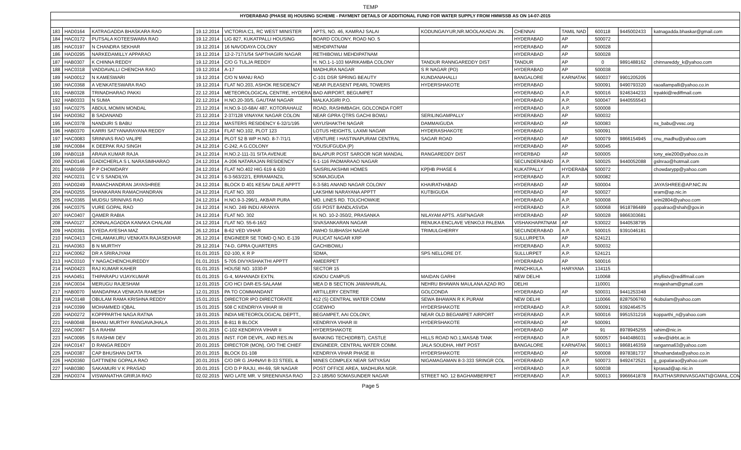TEMP
| HYDERABAD (PHASE III) HOUSING SCHEME - PAYMENT DETAILS OF ADDITIONAL FUND FOR WATER SUPPLY FROM HMWSSB AS ON 14-07-2015 | | | | | | | | | | | |
| 183 | HAD0164 | KATRAGADDA BHASKARA RAO | 19.12.2014 | VICTORIA:C1, RC WEST MINISTER | APTS, NO. 46, KAMRAJ SALAI | KODUNGAIYUR,NR.MOOLAKADAI JN. | CHENNAI | TAMIL NAD | 600118 | 9445002433 | katnagadda.bhaskar@gmail.com |
| 184 | HAC0172 | PUTSALA KOTEESWARA RAO | 19.12.2014 | LIG 827, KUKATPALLI HOUSING | BOARD COLONY, ROAD NO. 5 | | HYDERABAD | AP | 500072 | | |
| 185 | HAC0197 | N CHANDRA SEKHAR | 19.12.2014 | 16 NAVODAYA COLONY | MEHDIPATNAM | | HYDERABAD | AP | 500028 | | |
| 186 | HAD0295 | NARKEDAMILLY APPARAO | 19.12.2014 | 12-2-717/1/54 SAPTHAGIRI NAGAR | RETHIBOWLI MEHDIPATNAM | | HYDERABAD | AP | 500028 | | |
| 187 | HAB0307 | K CHINNA REDDY | 19.12.2014 | C/O G TULJA REDDY | H. NO.1-1-103 MARIKAMBA COLONY | TANDUR RANNGAREDDY DIST | TANDUR | AP | 0 | 9891488162 | chinnareddy_k@yahoo.com |
| 188 | HAC0318 | VADDAVALLI CHENCHA RAO | 19.12.2014 | A-17 | MADHURA NAGAR | S R NAGAR (PO) | HYDERABAD | AP | 500038 | | |
| 189 | HAD0012 | N KAMESWARI | 19.12.2014 | C/O N MANU RAO | C-101 DSR SPRING BEAUTY | KUNDANAHALLI | BANGALORE | KARNATAK | 560037 | 9901205205 | |
| 190 | HAC0368 | A VENKATESWARA RAO | 19.12.2014 | FLAT NO.203, ASHOK RESIDENCY | NEAR PLEASENT PEARL TOWERS | HYDERSHAKOTE | HYDERABAD | | 500091 | 9490793320 | raoallampalli@yahoo.co.in |
| 191 | HAB0328 | TRINADHARAO PAKKI | 22.12.2014 | METEOROLOGICAL CENTRE, HYDERA- | BAD AIRPORT, BEGUMPET | | HYDERABAD | A.P. | 500016 | 9246344233 | trpakki@rediffmail.com |
| 192 | HAB0333 | N SUMA | 22.12.2014 | H.NO.20-30/5, GAUTAM NAGAR | MALKAJGIRI P.O. | | HYDERABAD | A.P. | 500047 | 9440555543 | |
| 193 | HAC0275 | ABDUL MOMIN MONDAL | 23.12.2014 | H.NO.9-10-68A/ 487, KOTORAHAUZ | ROAD, RASHMBAGH, GOLCONDA FORT | | HYDERABAD | A.P. | 500008 | | |
| 194 | HAD0362 | B SADANAND | 23.12.2014 | 2-37/128 VINAYAK NAGAR COLON | NEAR GPRA QTRS GACHI BOWLI | SERILINGAMPALLY | HYDERABAD | AP | 500032 | | |
| 195 | HAC0378 | NANDURI S BABU | 23.12.2014 | MASTERS RESIDENCY 6-32/1/195 | VAYUSHAKTHI NAGAR | DAMMAIGUDA | HYDERABAD | AP | 500083 | | ns_babu@vssc.org |
| 196 | HAB0370 | KARRI SATYANARAYANA REDDY | 23.12.2014 | FLAT NO.102, PLOT 123 | LOTUS HEIGHTS, LAXMI NAGAR | HYDERASHAKOTE | HYDERABAD | | 500091 | | |
| 197 | HAC0083 | SRINIVAS RAO VALIPE | 24.12.2014 | PLOT 52 B WP H.NO. 8-7-7/1/1 | VENTURE I HASTINAPURAM CENTRAL | SAGAR ROAD | HYDERABAD | AP | 500079 | 9866154945 | cnu_madhu@yahoo.com |
| 198 | HAC0084 | K DEEPAK RAJ SINGH | 24.12.2014 | C-242, A G.COLONY | YOUSUFGUDA (P) | | HYDERABAD | AP | 500045 | | |
| 199 | HAB0118 | ARAVA KUMAR RAJA | 24.12.2014 | H.NO.2-111-31 SITA AVENUE | BALAPUR POST SAROOR NGR MANDAL | RANGAREDDY DIST | HYDERBAD | AP | 500005 | | tony_eie200@yahoo.co.in |
| 200 | HAD0146 | GADICHERLA S L NARASIMHARAO | 24.12.2014 | A-206 NATARAJAN RESIDENCY | 6-1-116 PADMARAAO NAGAR | | SECUNDERABAD | A.P. | 500025 | 9440052088 | gslnrao@hotmail.com |
| 201 | HAB0169 | P P CHOWDARY | 24.12.2014 | FLAT NO.402 HIG 619 & 620 | SAISRILAKSHMI HOMES | KP[HB PHASE 6 | KUKATPALLY | HYDERABA | 500072 | | chowdarypp@yahoo.com |
| 202 | HAC0231 | C V S SANDILYA | 24.12.2014 | 6-3-563/22/1, ERRAMANZIL | SOMAJIGUDA | | HYDERABAD | A.P. | 500082 | | |
| 203 | HAD0249 | RAMACHANDRAN JAYASHREE | 24.12.2014 | BLOCK D 401 KESAV DALE APPTT | 6-3-581 ANAND NAGAR COLONY | KHAIRATHABAD | HYDERABAD | AP | 500004 | | JAYASHREE@AP.NIC.IN |
| 204 | HAD0255 | SHANKARAN RAMACHANDRAN | 24.12.2014 | FLAT NO. 303 | LAKSHMI NARAYANA APPTT | KUTBIGUDA | HYDERABAD | AP | 500027 | | sram@ap.nic.in |
| 205 | HAC0365 | MUDSU SRINIVAS RAO | 24.12.2014 | H.NO.9-3-296/1, AKBAR PURA | MD. LINES RD. TOLICHOWKIE | | HYDERABAD | A.P. | 500008 | | srini2804@yahoo.com |
| 206 | HAC0375 | VURE GOPAL RAO | 24.12.2014 | H.NO. 249 INDU ARANYA | GSI POST BANDLASVDA | | HYDERABAD | A.P. | 500068 | 9618786489 | gopalrao@shah@gov.in |
| 207 | HAC0407 | QAMER RABIA | 24.12.2014 | FLAT NO. 302 | H. NO. 10-2-350/2, PRASANKA | NILAYAM APTS. ASIFNAGAR | HYDERABAD | AP | 500028 | 9866303681 | |
| 208 | HAA0127 | JONNALAGADDA KANAKA CHALAM | 24.12.2014 | FLAT NO. 55-6-16/2 | SIVASANKARAN NAGAR | RENUKA ENCLAVE VENKOJI PALEMA | VISHAKHAPATNAM | AP | 530022 | 9440538795 | |
| 209 | HAD0391 | SYEDA AYESHA MAZ | 26.12.2014 | B-62 VED VIHAR | AWHO SUBHASH NAGAR | TRIMULGHERRY | SECUNDERABAD | A.P. | 500015 | 9391046181 | |
| 210 | HAC0413 | CHILAMAKURU VENKATA RAJASEKHAR | 26.12.2014 | ENGINEER SE TOMD Q.NO. E-139 | PULICAT NAGAR KRP | | SULLURPETA | AP | 524121 | | |
| 211 | HAA0363 | B N MURTHY | 29.12.2014 | 74-D, GPRA QUARTERS | GACHIBOWLI | | HYDERABAD | A.P. | 500032 | | |
| 212 | HAC0062 | DR A SRIRAJYAM | 01.01.2015 | D2-100, K R P | SDMA, | SPS NELLORE DT. | SULLURPET | A.P. | 524121 | | |
| 213 | HAC0310 | Y NAGACHENCHUREDDY | 01.01.2015 | 5-705 DIVYASHAKTHI APPTT | AMEERPET | | HYDERABAD | AP | 500016 | | |
| 214 | HAD0423 | RAJ KUMAR KAHER | 01.01.2015 | HOUSE NO. 1030-P | SECTOR 15 | | PANCHKULA | HARYANA | 134115 | | |
| 215 | HAA0451 | THIPARAPU VIJAYKUMAR | 01.01.2015 | G-4, MAHANADI EXTN. | IGNOU CAMPUS | MAIDAN GARHI | NEW DELHI | | 110068 | | phyllistv@rediffmail.com |
| 216 | HAC0034 | MERUGU RAJESHAM | 12.01.2015 | C/O HCI DAR-ES-SALAAM | MEA D B SECTION JAWAHARLAL | NEHRU BHAWAN MAULANA AZAD RO | DELHI | | 110001 | | mrajesham@gmail.com |
| 217 | HAB0070 | MANDAPAKA VENKATA RAMESH | 12.01.2015 | PA TO COMMANDANT | ARTILLERY CENTRE | GOLCONDA | HYDERABAD | AP | 500031 | 9441253348 | |
| 218 | HAC0148 | OBULAM RAMA KRISHNA REDDY | 15.01.2015 | DIRECTOR IPO DIRECTORATE | 412 (S) CENTRAL WATER COMM | SEWA BHAWAN R K PURAM | NEW DELHI | | 110066 | 8287506760 | rkobulam@yahoo.com |
| 219 | HAC0399 | MOHAMMED IQBAL | 15.01.2015 | 508 C KENDRIYA VIHAR III | CGEWHO | HYDERSHAKOTE | HYDERABAD | A.P. | 500091 | 9392464575 | |
| 220 | HAD0272 | KOPPPARTHI NAGA RATNA | 19.01.2015 | INDIA METEOROLOGICAL DEPTT., | BEGAMPET, AAI COLONY, | NEAR OLD BEGAMPET AIRPORT | HYDERABAD | A.P. | 500016 | 9951531216 | kopparthi_n@yahoo.com |
| 221 | HAB0048 | BHANU MURTHY RANGAVAJHALA | 20.01.2015 | B-811 B BLOCK | KENDRIYA VIHAR III | HYDERSHAKOTE | HYDERABAD | AP | 500091 | | |
| 222 | HAC0067 | S A RAHIM | 20.01.2015 | C-102 KENDRIYA VIHAR II | HYDERSHAKOTE | | HYDERABAD | AP | 91 | 8978945255 | rahim@nic.in |
| 223 | HAC0095 | S RASHMI DEV | 20.01.2015 | INST. FOR DEVPL. AND RES.IN | BANKING TECH(IDRBT), CASTLE | HILLS ROAD NO.1,MASAB TANK | HYDERABAD | A.P. | 500057 | 9440486031 | srdev@idrbt.ac.in |
| 224 | HAC0147 | D RANGA REDDY | 20.01.2015 | DIRECTOR (MON), O/O THE CHIEF | ENGINEER, CENTRAL WATER COMM. | JALA SOUDHA, HMT POST | BANGALORE | KARNATAK | 560013 | 9868146359 | ranganna63@yahoo.com |
| 225 | HAD0387 | CAP BHUSHAN DATTA | 20.01.2015 | BLOCK D1-108 | KENDRIYA VIHAR PHASE III | HYDERSHAKOTE | HYDERABAD | AP | 500008 | 8978381737 | bhushandata@yahoo.co.in |
| 226 | HAD0360 | GATTINENI GOPALA RAO | 20.01.2015 | C/O DR G JAHNAVI B-33 STEEL & | MINES COMPLEX NEAR SATYASAI | NIGAMAGAMAN 8-3-333 SRINGR COL | HYDERABAD | A.P. | 500073 | 9492472521 | g_gopalarao@yahoo.com |
| 227 | HAB0380 | SAKAMURI V K PRASAD | 20.01.2015 | C/O D P RAJU, #H-69, SR NAGAR | POST OFFICE AREA, MADHURA NGR. | | HYDERABAD | A.P. | 500038 | | kprasad@ap.nic.in |
| 228 | HAD0374 | VISWANATHA GRIRJA RAO | 02.02.2015 | W/O LATE MR. V SREENIVASA RAO | 2-2-185/60 SOMASUNDER NAGAR | STREET NO. 12 BAGHAMBERPET | HYDERABAD | A.P. | 500013 | 9966641878 | RAJITHASRINIVASGANTI@GMAIL.COM |
Page 5